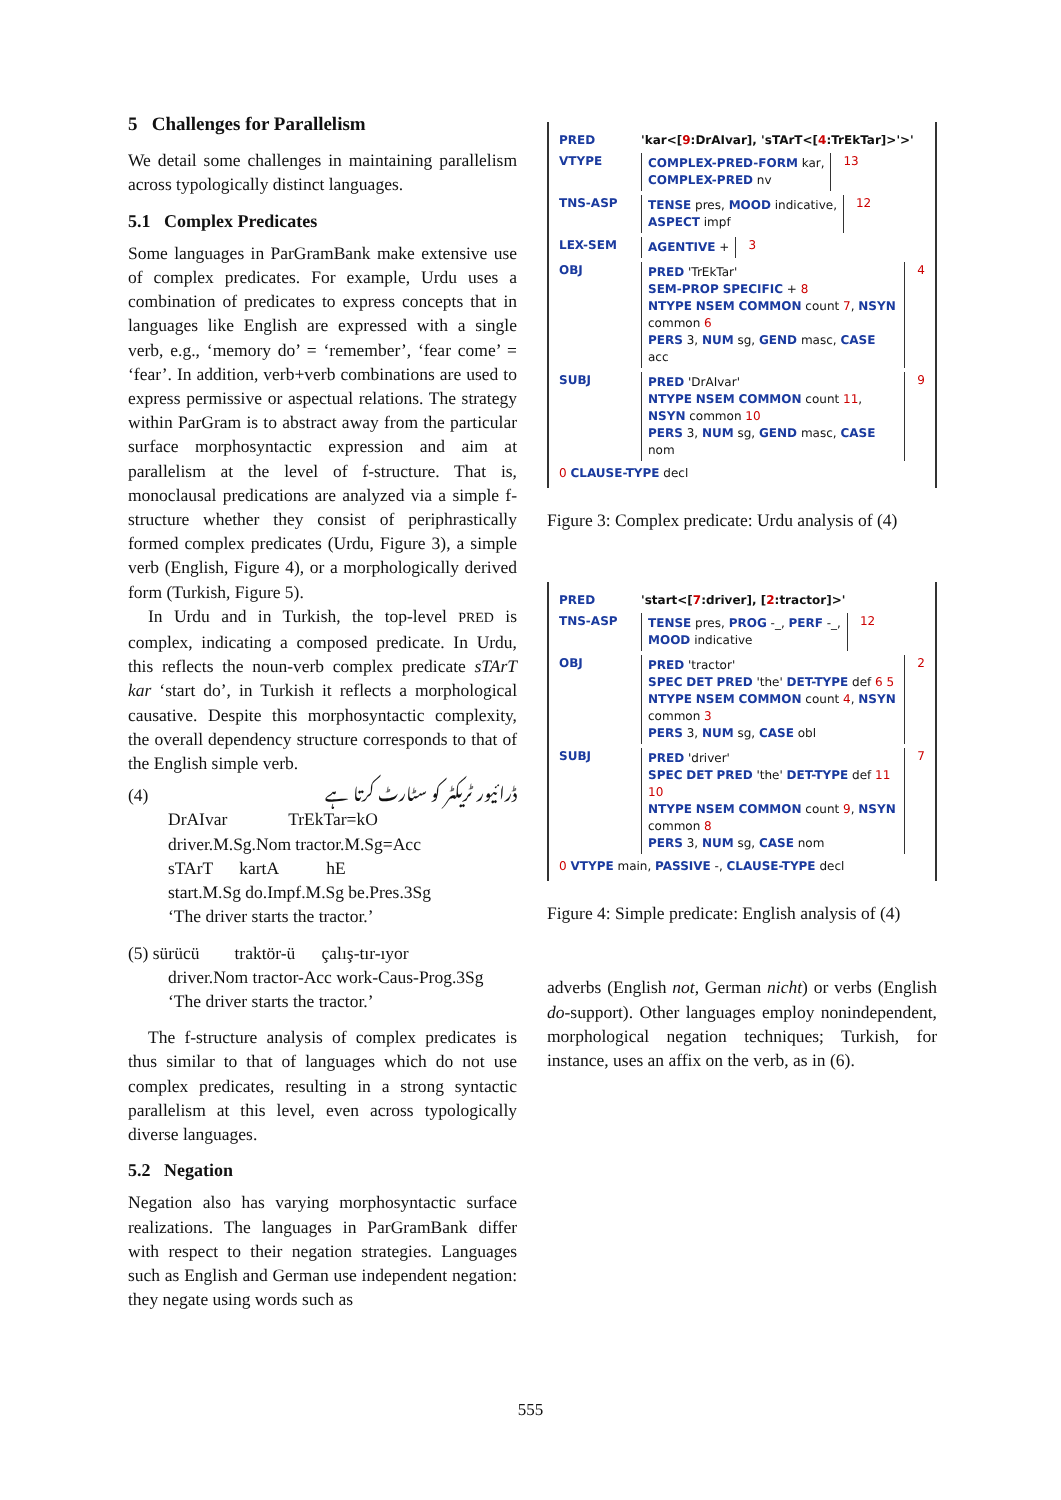5 Challenges for Parallelism
We detail some challenges in maintaining parallelism across typologically distinct languages.
5.1 Complex Predicates
Some languages in ParGramBank make extensive use of complex predicates. For example, Urdu uses a combination of predicates to express concepts that in languages like English are expressed with a single verb, e.g., ‘memory do’ = ‘remember’, ‘fear come’ = ‘fear’. In addition, verb+verb combinations are used to express permissive or aspectual relations. The strategy within ParGram is to abstract away from the particular surface morphosyntactic expression and aim at parallelism at the level of f-structure. That is, monoclausal predications are analyzed via a simple f-structure whether they consist of periphrastically formed complex predicates (Urdu, Figure 3), a simple verb (English, Figure 4), or a morphologically derived form (Turkish, Figure 5).
In Urdu and in Turkish, the top-level PRED is complex, indicating a composed predicate. In Urdu, this reflects the noun-verb complex predicate sTArT kar ‘start do’, in Turkish it reflects a morphological causative. Despite this morphosyntactic complexity, the overall dependency structure corresponds to that of the English simple verb.
(4) ڈرائیور ٹریکٹر کو سٹارٹ کرتا ہے
DrAIvar TrEkTar=kO
driver.M.Sg.Nom tractor.M.Sg=Acc
sTArT kartA hE
start.M.Sg do.Impf.M.Sg be.Pres.3Sg
‘The driver starts the tractor.’
(5) sürücü traktör-ü çalış-tır-ıyor
driver.Nom tractor-Acc work-Caus-Prog.3Sg
‘The driver starts the tractor.’
The f-structure analysis of complex predicates is thus similar to that of languages which do not use complex predicates, resulting in a strong syntactic parallelism at this level, even across typologically diverse languages.
5.2 Negation
Negation also has varying morphosyntactic surface realizations. The languages in ParGramBank differ with respect to their negation strategies. Languages such as English and German use independent negation: they negate using words such as
PRED 'kar<[9:DrAIvar], 'sTArT<[4:TrEkTar]>'>'
VTYPE COMPLEX-PRED-FORM kar,
COMPLEX-PRED nv 13
TNS-ASP TENSE pres, MOOD indicative,
ASPECT impf 12
LEX-SEM AGENTIVE + 3
OBJ PRED 'TrEkTar'
SEM-PROP SPECIFIC + 8
NTYPE NSEM COMMON count 7, NSYN common 6
PERS 3, NUM sg, GEND masc, CASE acc 4
SUBJ PRED 'DrAIvar'
NTYPE NSEM COMMON count 11, NSYN common 10
PERS 3, NUM sg, GEND masc, CASE nom 9
0 CLAUSE-TYPE decl
Figure 3: Complex predicate: Urdu analysis of (4)
PRED 'start<[7:driver], [2:tractor]>'
TNS-ASP TENSE pres, PROG -_, PERF -_,
MOOD indicative 12
OBJ PRED 'tractor'
SPEC DET PRED 'the' DET-TYPE def 6 5
NTYPE NSEM COMMON count 4, NSYN common 3
PERS 3, NUM sg, CASE obl 2
SUBJ PRED 'driver'
SPEC DET PRED 'the' DET-TYPE def 11 10
NTYPE NSEM COMMON count 9, NSYN common 8
PERS 3, NUM sg, CASE nom 7
0 VTYPE main, PASSIVE -, CLAUSE-TYPE decl
Figure 4: Simple predicate: English analysis of (4)
adverbs (English not, German nicht) or verbs (English do-support). Other languages employ nonindependent, morphological negation techniques; Turkish, for instance, uses an affix on the verb, as in (6).
555